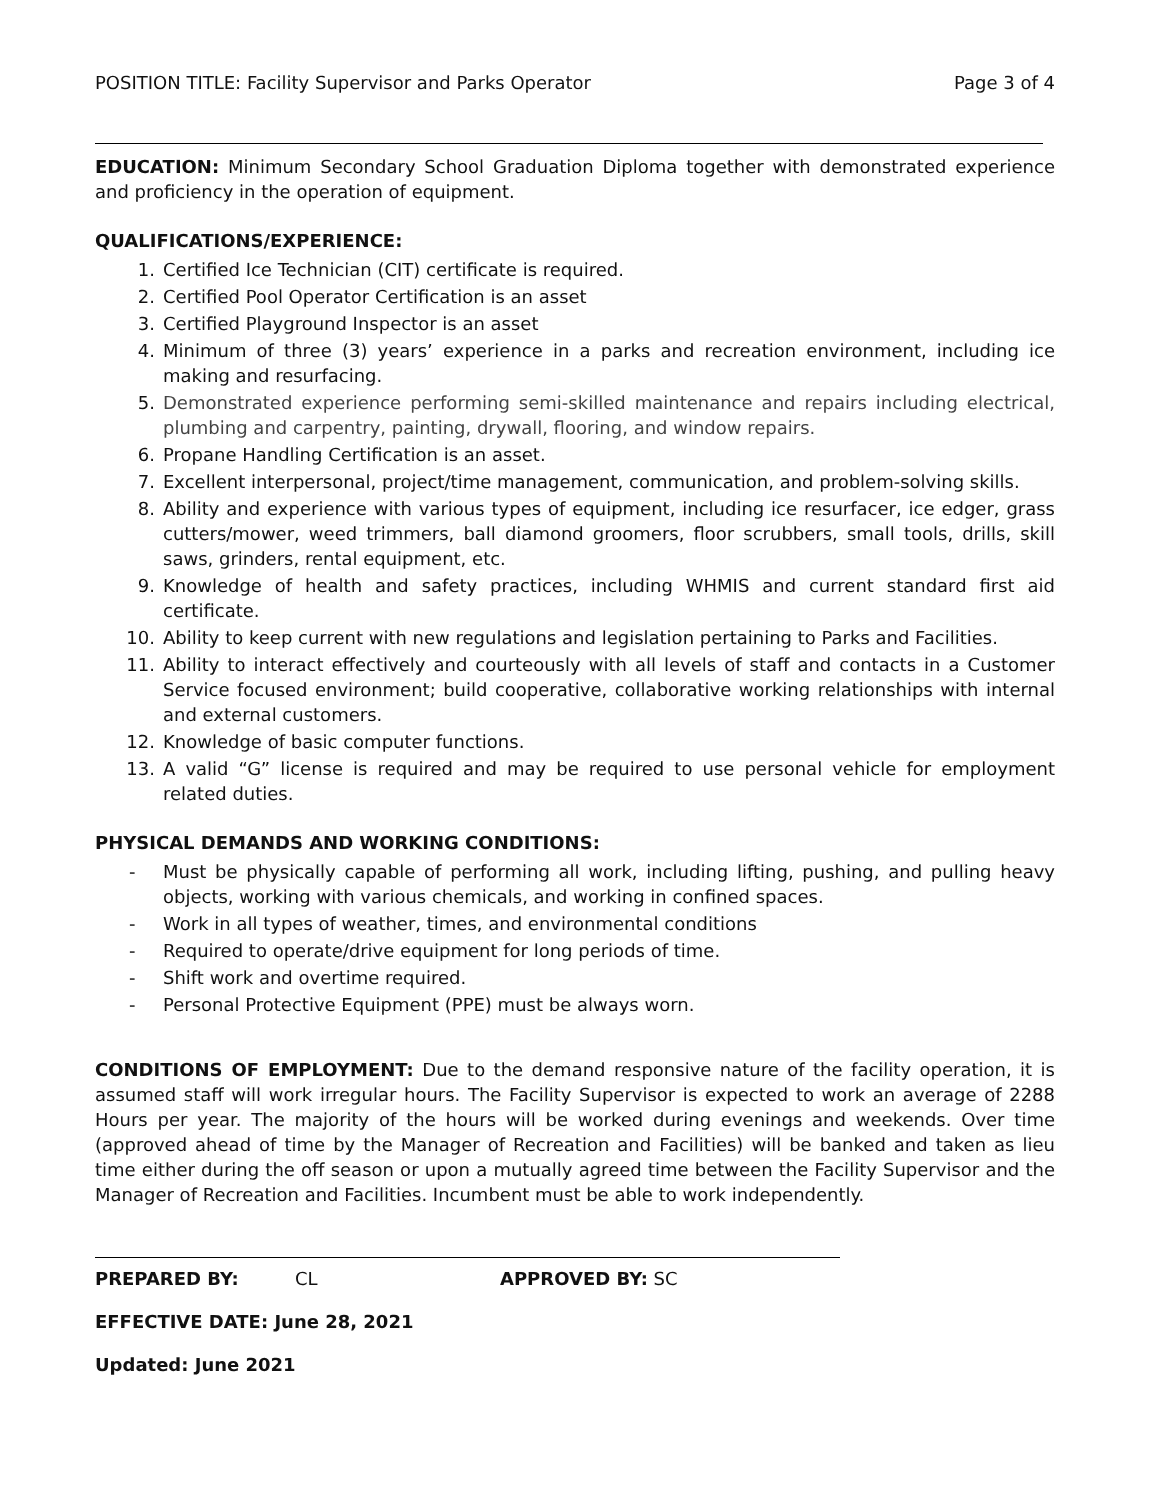POSITION TITLE: Facility Supervisor and Parks Operator Page 3 of 4
EDUCATION: Minimum Secondary School Graduation Diploma together with demonstrated experience and proficiency in the operation of equipment.
QUALIFICATIONS/EXPERIENCE:
1. Certified Ice Technician (CIT) certificate is required.
2. Certified Pool Operator Certification is an asset
3. Certified Playground Inspector is an asset
4. Minimum of three (3) years’ experience in a parks and recreation environment, including ice making and resurfacing.
5. Demonstrated experience performing semi-skilled maintenance and repairs including electrical, plumbing and carpentry, painting, drywall, flooring, and window repairs.
6. Propane Handling Certification is an asset.
7. Excellent interpersonal, project/time management, communication, and problem-solving skills.
8. Ability and experience with various types of equipment, including ice resurfacer, ice edger, grass cutters/mower, weed trimmers, ball diamond groomers, floor scrubbers, small tools, drills, skill saws, grinders, rental equipment, etc.
9. Knowledge of health and safety practices, including WHMIS and current standard first aid certificate.
10. Ability to keep current with new regulations and legislation pertaining to Parks and Facilities.
11. Ability to interact effectively and courteously with all levels of staff and contacts in a Customer Service focused environment; build cooperative, collaborative working relationships with internal and external customers.
12. Knowledge of basic computer functions.
13. A valid “G” license is required and may be required to use personal vehicle for employment related duties.
PHYSICAL DEMANDS AND WORKING CONDITIONS:
- Must be physically capable of performing all work, including lifting, pushing, and pulling heavy objects, working with various chemicals, and working in confined spaces.
- Work in all types of weather, times, and environmental conditions
- Required to operate/drive equipment for long periods of time.
- Shift work and overtime required.
- Personal Protective Equipment (PPE) must be always worn.
CONDITIONS OF EMPLOYMENT: Due to the demand responsive nature of the facility operation, it is assumed staff will work irregular hours. The Facility Supervisor is expected to work an average of 2288 Hours per year. The majority of the hours will be worked during evenings and weekends. Over time (approved ahead of time by the Manager of Recreation and Facilities) will be banked and taken as lieu time either during the off season or upon a mutually agreed time between the Facility Supervisor and the Manager of Recreation and Facilities. Incumbent must be able to work independently.
PREPARED BY: CL APPROVED BY: SC
EFFECTIVE DATE: June 28, 2021
Updated: June 2021